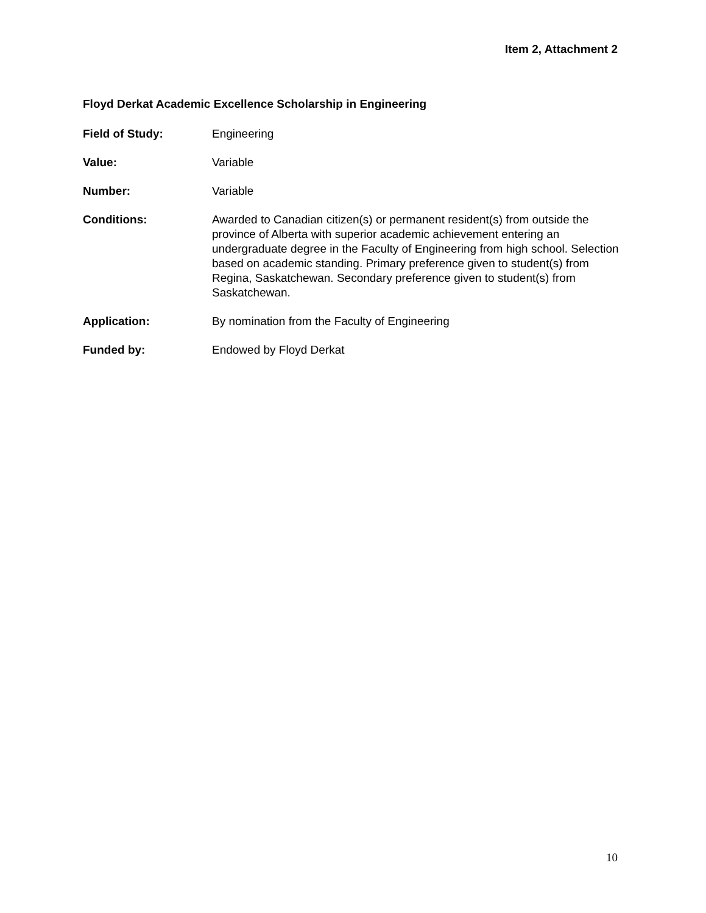Item 2, Attachment 2
Floyd Derkat Academic Excellence Scholarship in Engineering
Field of Study: Engineering
Value: Variable
Number: Variable
Conditions: Awarded to Canadian citizen(s) or permanent resident(s) from outside the province of Alberta with superior academic achievement entering an undergraduate degree in the Faculty of Engineering from high school. Selection based on academic standing. Primary preference given to student(s) from Regina, Saskatchewan. Secondary preference given to student(s) from Saskatchewan.
Application: By nomination from the Faculty of Engineering
Funded by: Endowed by Floyd Derkat
10